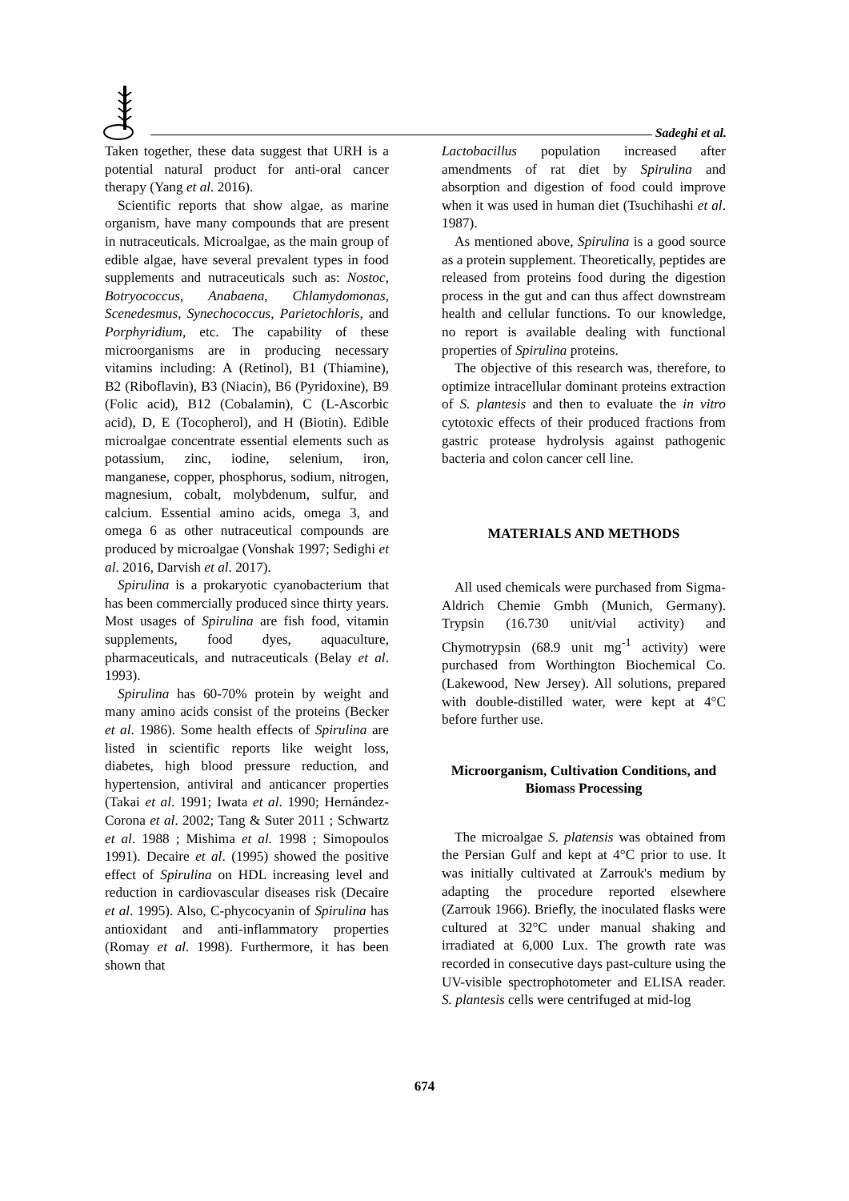Sadeghi et al.
Taken together, these data suggest that URH is a potential natural product for anti-oral cancer therapy (Yang et al. 2016).
Scientific reports that show algae, as marine organism, have many compounds that are present in nutraceuticals. Microalgae, as the main group of edible algae, have several prevalent types in food supplements and nutraceuticals such as: Nostoc, Botryococcus, Anabaena, Chlamydomonas, Scenedesmus, Synechococcus, Parietochloris, and Porphyridium, etc. The capability of these microorganisms are in producing necessary vitamins including: A (Retinol), B1 (Thiamine), B2 (Riboflavin), B3 (Niacin), B6 (Pyridoxine), B9 (Folic acid), B12 (Cobalamin), C (L-Ascorbic acid), D, E (Tocopherol), and H (Biotin). Edible microalgae concentrate essential elements such as potassium, zinc, iodine, selenium, iron, manganese, copper, phosphorus, sodium, nitrogen, magnesium, cobalt, molybdenum, sulfur, and calcium. Essential amino acids, omega 3, and omega 6 as other nutraceutical compounds are produced by microalgae (Vonshak 1997; Sedighi et al. 2016, Darvish et al. 2017).
Spirulina is a prokaryotic cyanobacterium that has been commercially produced since thirty years. Most usages of Spirulina are fish food, vitamin supplements, food dyes, aquaculture, pharmaceuticals, and nutraceuticals (Belay et al. 1993).
Spirulina has 60-70% protein by weight and many amino acids consist of the proteins (Becker et al. 1986). Some health effects of Spirulina are listed in scientific reports like weight loss, diabetes, high blood pressure reduction, and hypertension, antiviral and anticancer properties (Takai et al. 1991; Iwata et al. 1990; Hernández-Corona et al. 2002; Tang & Suter 2011 ; Schwartz et al. 1988 ; Mishima et al. 1998 ; Simopoulos 1991). Decaire et al. (1995) showed the positive effect of Spirulina on HDL increasing level and reduction in cardiovascular diseases risk (Decaire et al. 1995). Also, C-phycocyanin of Spirulina has antioxidant and anti-inflammatory properties (Romay et al. 1998). Furthermore, it has been shown that
Lactobacillus population increased after amendments of rat diet by Spirulina and absorption and digestion of food could improve when it was used in human diet (Tsuchihashi et al. 1987).
As mentioned above, Spirulina is a good source as a protein supplement. Theoretically, peptides are released from proteins food during the digestion process in the gut and can thus affect downstream health and cellular functions. To our knowledge, no report is available dealing with functional properties of Spirulina proteins.
The objective of this research was, therefore, to optimize intracellular dominant proteins extraction of S. plantesis and then to evaluate the in vitro cytotoxic effects of their produced fractions from gastric protease hydrolysis against pathogenic bacteria and colon cancer cell line.
MATERIALS AND METHODS
All used chemicals were purchased from Sigma-Aldrich Chemie Gmbh (Munich, Germany). Trypsin (16.730 unit/vial activity) and Chymotrypsin (68.9 unit mg<sup>-1</sup> activity) were purchased from Worthington Biochemical Co. (Lakewood, New Jersey). All solutions, prepared with double-distilled water, were kept at 4°C before further use.
Microorganism, Cultivation Conditions, and Biomass Processing
The microalgae S. platensis was obtained from the Persian Gulf and kept at 4°C prior to use. It was initially cultivated at Zarrouk's medium by adapting the procedure reported elsewhere (Zarrouk 1966). Briefly, the inoculated flasks were cultured at 32°C under manual shaking and irradiated at 6,000 Lux. The growth rate was recorded in consecutive days past-culture using the UV-visible spectrophotometer and ELISA reader. S. plantesis cells were centrifuged at mid-log
674